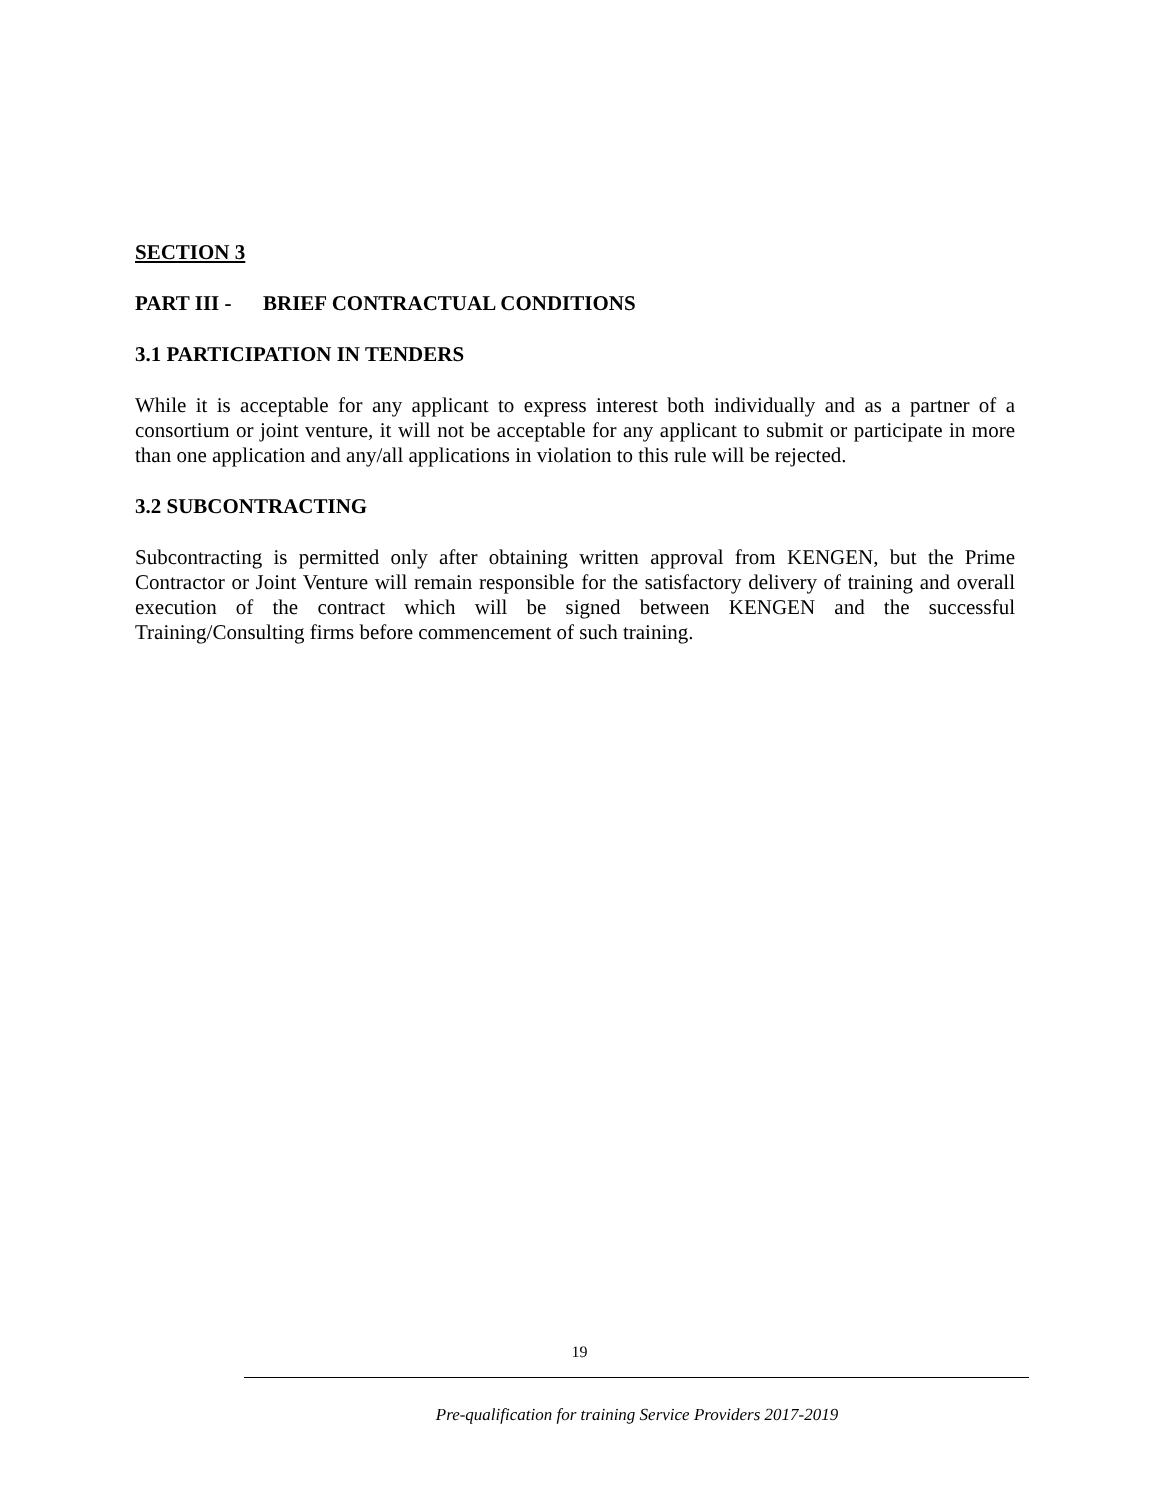SECTION 3
PART III - BRIEF CONTRACTUAL CONDITIONS
3.1 PARTICIPATION IN TENDERS
While it is acceptable for any applicant to express interest both individually and as a partner of a consortium or joint venture, it will not be acceptable for any applicant to submit or participate in more than one application and any/all applications in violation to this rule will be rejected.
3.2 SUBCONTRACTING
Subcontracting is permitted only after obtaining written approval from KENGEN, but the Prime Contractor or Joint Venture will remain responsible for the satisfactory delivery of training and overall execution of the contract which will be signed between KENGEN and the successful Training/Consulting firms before commencement of such training.
19
Pre-qualification for training Service Providers 2017-2019